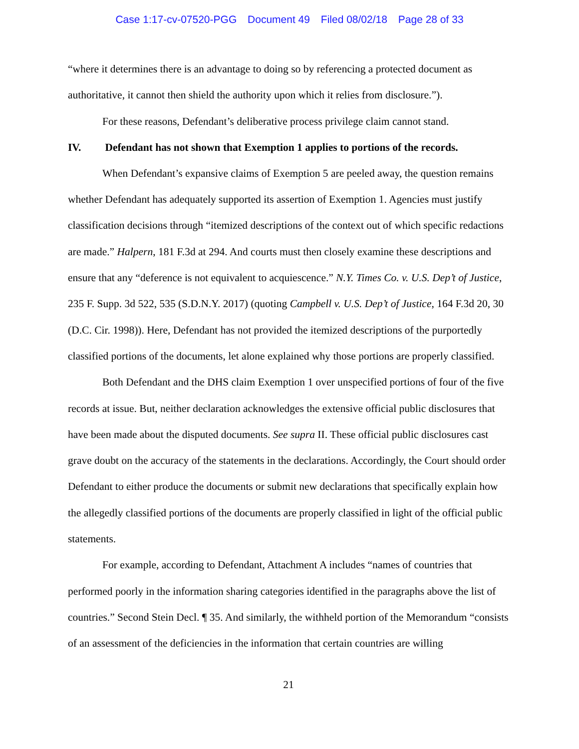Case 1:17-cv-07520-PGG Document 49 Filed 08/02/18 Page 28 of 33
“where it determines there is an advantage to doing so by referencing a protected document as authoritative, it cannot then shield the authority upon which it relies from disclosure.”).
For these reasons, Defendant’s deliberative process privilege claim cannot stand.
IV. Defendant has not shown that Exemption 1 applies to portions of the records.
When Defendant’s expansive claims of Exemption 5 are peeled away, the question remains whether Defendant has adequately supported its assertion of Exemption 1. Agencies must justify classification decisions through “itemized descriptions of the context out of which specific redactions are made.” Halpern, 181 F.3d at 294. And courts must then closely examine these descriptions and ensure that any “deference is not equivalent to acquiescence.” N.Y. Times Co. v. U.S. Dep’t of Justice, 235 F. Supp. 3d 522, 535 (S.D.N.Y. 2017) (quoting Campbell v. U.S. Dep’t of Justice, 164 F.3d 20, 30 (D.C. Cir. 1998)). Here, Defendant has not provided the itemized descriptions of the purportedly classified portions of the documents, let alone explained why those portions are properly classified.
Both Defendant and the DHS claim Exemption 1 over unspecified portions of four of the five records at issue. But, neither declaration acknowledges the extensive official public disclosures that have been made about the disputed documents. See supra II. These official public disclosures cast grave doubt on the accuracy of the statements in the declarations. Accordingly, the Court should order Defendant to either produce the documents or submit new declarations that specifically explain how the allegedly classified portions of the documents are properly classified in light of the official public statements.
For example, according to Defendant, Attachment A includes “names of countries that performed poorly in the information sharing categories identified in the paragraphs above the list of countries.” Second Stein Decl. ¶ 35. And similarly, the withheld portion of the Memorandum “consists of an assessment of the deficiencies in the information that certain countries are willing
21